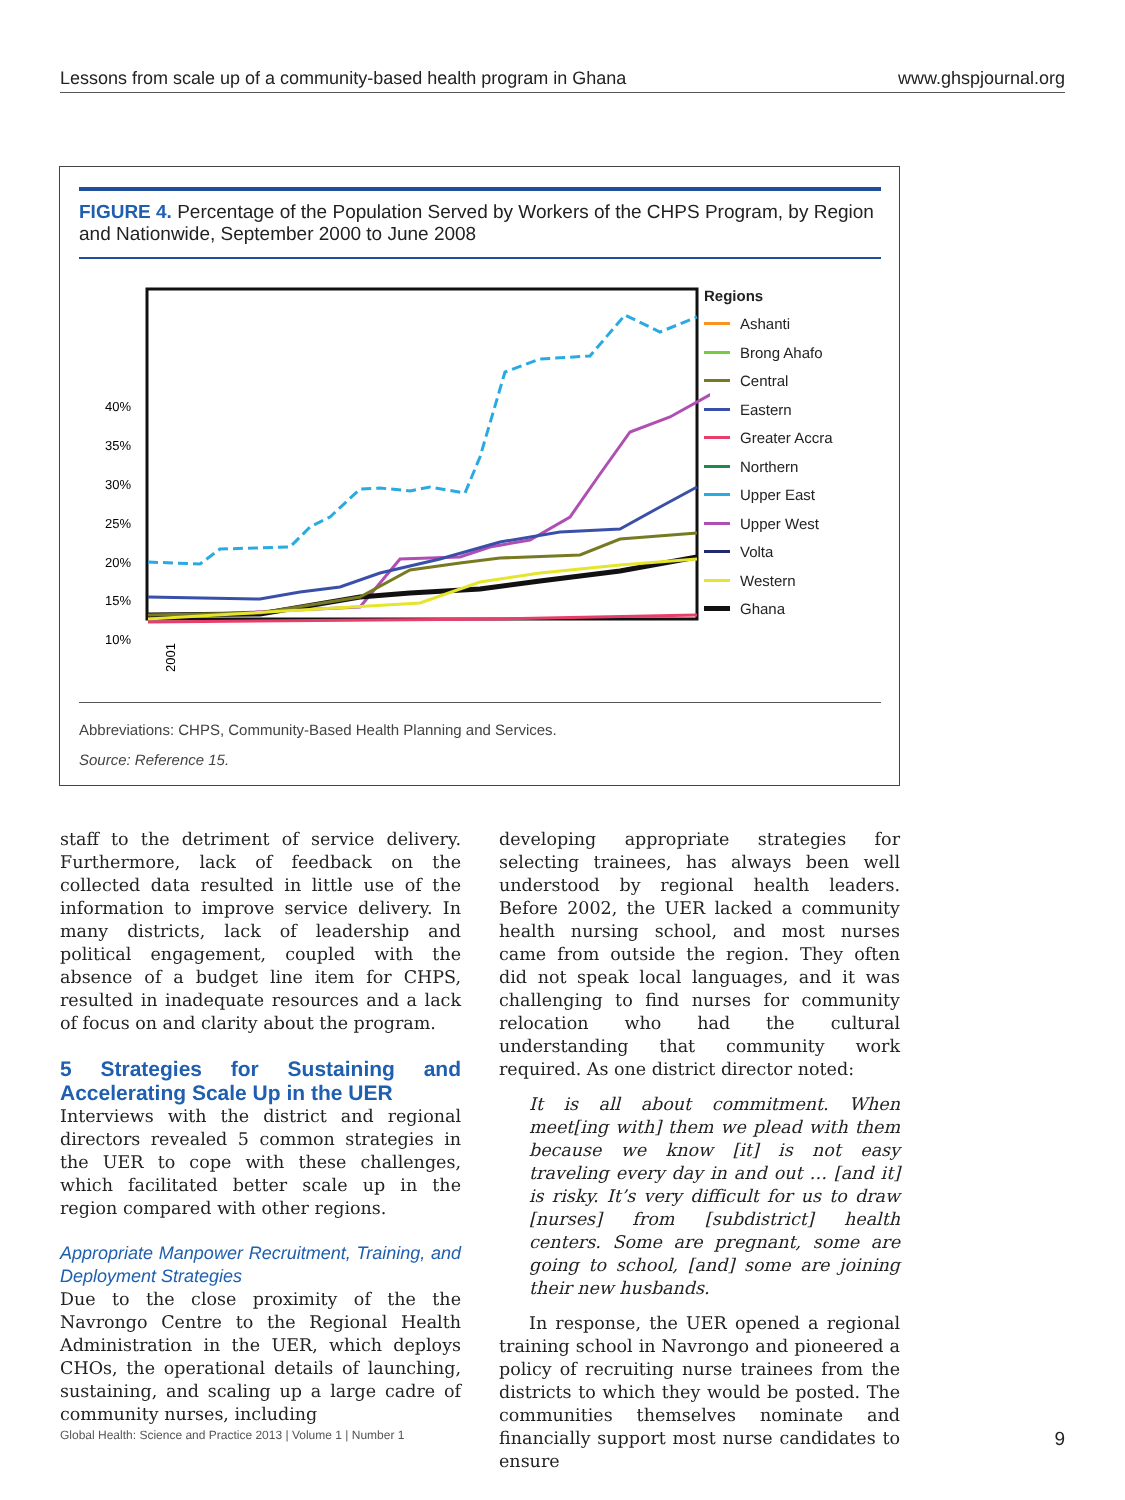Lessons from scale up of a community-based health program in Ghana www.ghspjournal.org
FIGURE 4. Percentage of the Population Served by Workers of the CHPS Program, by Region and Nationwide, September 2000 to June 2008
40%
35%
30%
25%
20%
15%
10%
2001
Regions
Ashanti
Brong Ahafo
Central
Eastern
Greater Accra
Northern
Upper East
Upper West
Volta
Western
Ghana
Abbreviations: CHPS, Community-Based Health Planning and Services.
Source: Reference 15.
staff to the detriment of service delivery. Furthermore, lack of feedback on the collected data resulted in little use of the information to improve service delivery. In many districts, lack of leadership and political engagement, coupled with the absence of a budget line item for CHPS, resulted in inadequate resources and a lack of focus on and clarity about the program.
5 Strategies for Sustaining and Accelerating Scale Up in the UER
Interviews with the district and regional directors revealed 5 common strategies in the UER to cope with these challenges, which facilitated better scale up in the region compared with other regions.
Appropriate Manpower Recruitment, Training, and Deployment Strategies
Due to the close proximity of the the Navrongo Centre to the Regional Health Administration in the UER, which deploys CHOs, the operational details of launching, sustaining, and scaling up a large cadre of community nurses, including
developing appropriate strategies for selecting trainees, has always been well understood by regional health leaders. Before 2002, the UER lacked a community health nursing school, and most nurses came from outside the region. They often did not speak local languages, and it was challenging to find nurses for community relocation who had the cultural understanding that community work required. As one district director noted:
It is all about commitment. When meet[ing with] them we plead with them because we know [it] is not easy traveling every day in and out … [and it] is risky. It’s very difficult for us to draw [nurses] from [subdistrict] health centers. Some are pregnant, some are going to school, [and] some are joining their new husbands.
In response, the UER opened a regional training school in Navrongo and pioneered a policy of recruiting nurse trainees from the districts to which they would be posted. The communities themselves nominate and financially support most nurse candidates to ensure
Global Health: Science and Practice 2013 | Volume 1 | Number 1 9